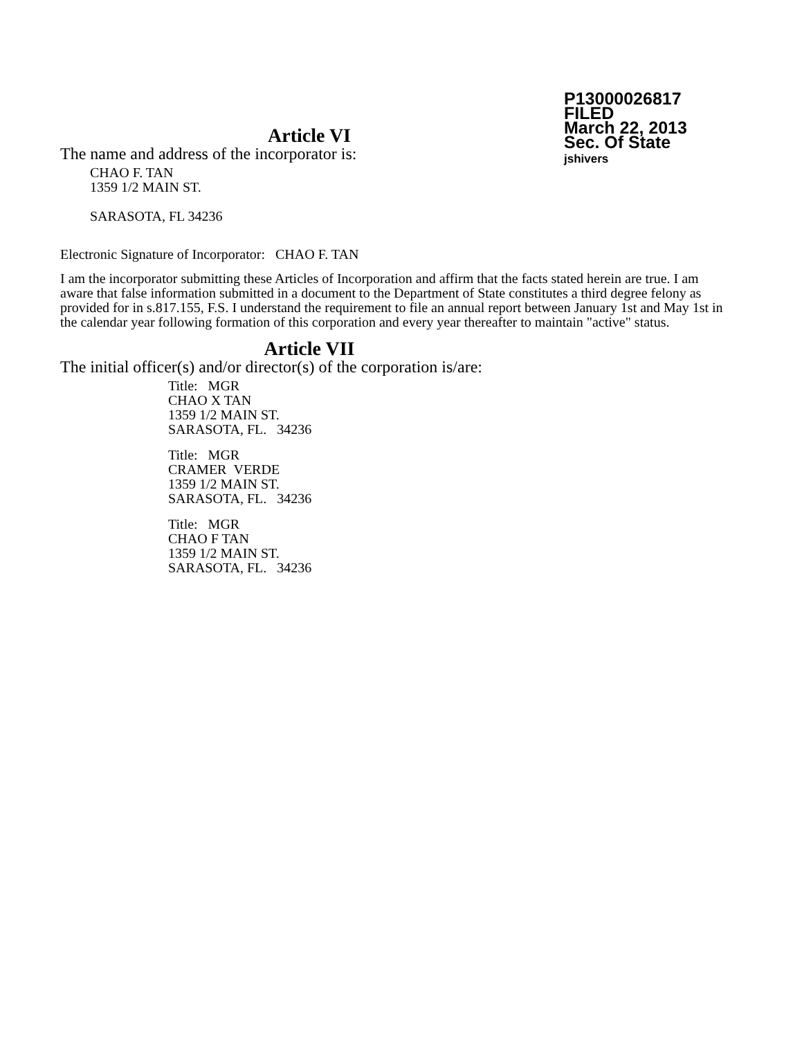P13000026817
FILED
March 22, 2013
Sec. Of State
jshivers
Article VI
The name and address of the incorporator is:
CHAO F. TAN
1359 1/2 MAIN ST.
SARASOTA, FL 34236
Electronic Signature of Incorporator: CHAO F. TAN
I am the incorporator submitting these Articles of Incorporation and affirm that the facts stated herein are true. I am aware that false information submitted in a document to the Department of State constitutes a third degree felony as provided for in s.817.155, F.S. I understand the requirement to file an annual report between January 1st and May 1st in the calendar year following formation of this corporation and every year thereafter to maintain "active" status.
Article VII
The initial officer(s) and/or director(s) of the corporation is/are:
Title: MGR
CHAO X TAN
1359 1/2 MAIN ST.
SARASOTA, FL. 34236
Title: MGR
CRAMER VERDE
1359 1/2 MAIN ST.
SARASOTA, FL. 34236
Title: MGR
CHAO F TAN
1359 1/2 MAIN ST.
SARASOTA, FL. 34236